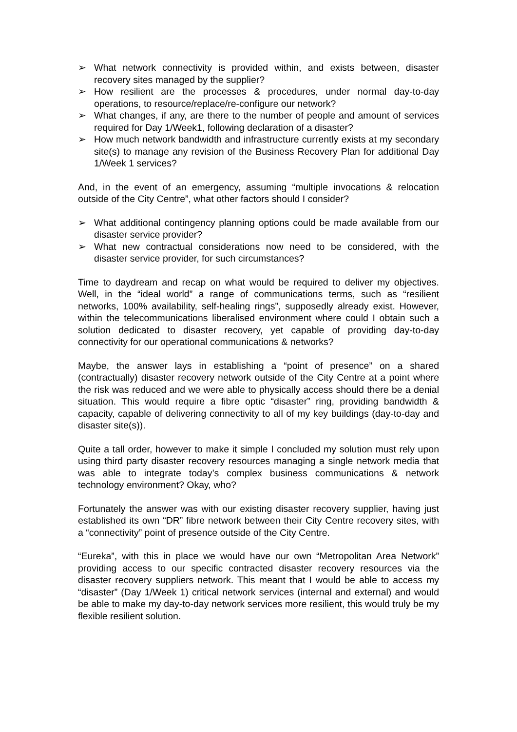➢ What network connectivity is provided within, and exists between, disaster recovery sites managed by the supplier?
➢ How resilient are the processes & procedures, under normal day-to-day operations, to resource/replace/re-configure our network?
➢ What changes, if any, are there to the number of people and amount of services required for Day 1/Week1, following declaration of a disaster?
➢ How much network bandwidth and infrastructure currently exists at my secondary site(s) to manage any revision of the Business Recovery Plan for additional Day 1/Week 1 services?
And, in the event of an emergency, assuming “multiple invocations & relocation outside of the City Centre”, what other factors should I consider?
➢ What additional contingency planning options could be made available from our disaster service provider?
➢ What new contractual considerations now need to be considered, with the disaster service provider, for such circumstances?
Time to daydream and recap on what would be required to deliver my objectives. Well, in the “ideal world” a range of communications terms, such as “resilient networks, 100% availability, self-healing rings”, supposedly already exist. However, within the telecommunications liberalised environment where could I obtain such a solution dedicated to disaster recovery, yet capable of providing day-to-day connectivity for our operational communications & networks?
Maybe, the answer lays in establishing a “point of presence” on a shared (contractually) disaster recovery network outside of the City Centre at a point where the risk was reduced and we were able to physically access should there be a denial situation. This would require a fibre optic “disaster” ring, providing bandwidth & capacity, capable of delivering connectivity to all of my key buildings (day-to-day and disaster site(s)).
Quite a tall order, however to make it simple I concluded my solution must rely upon using third party disaster recovery resources managing a single network media that was able to integrate today’s complex business communications & network technology environment? Okay, who?
Fortunately the answer was with our existing disaster recovery supplier, having just established its own “DR” fibre network between their City Centre recovery sites, with a “connectivity” point of presence outside of the City Centre.
“Eureka”, with this in place we would have our own “Metropolitan Area Network” providing access to our specific contracted disaster recovery resources via the disaster recovery suppliers network. This meant that I would be able to access my “disaster” (Day 1/Week 1) critical network services (internal and external) and would be able to make my day-to-day network services more resilient, this would truly be my flexible resilient solution.